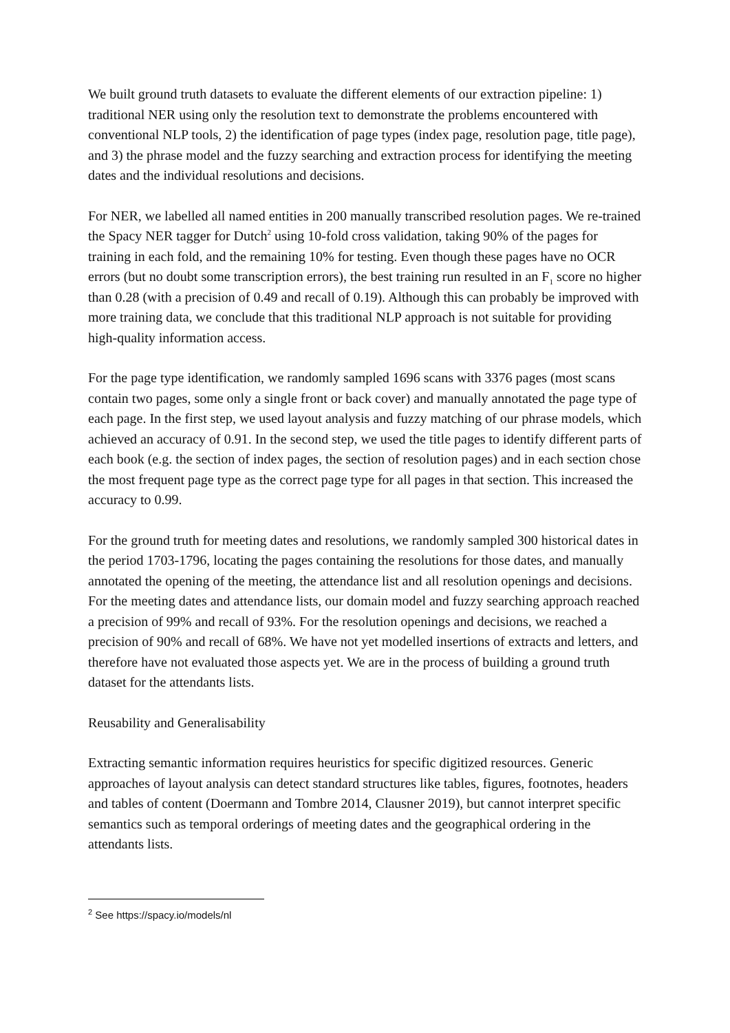We built ground truth datasets to evaluate the different elements of our extraction pipeline: 1) traditional NER using only the resolution text to demonstrate the problems encountered with conventional NLP tools, 2) the identification of page types (index page, resolution page, title page), and 3) the phrase model and the fuzzy searching and extraction process for identifying the meeting dates and the individual resolutions and decisions.
For NER, we labelled all named entities in 200 manually transcribed resolution pages. We re-trained the Spacy NER tagger for Dutch<sup>2</sup> using 10-fold cross validation, taking 90% of the pages for training in each fold, and the remaining 10% for testing. Even though these pages have no OCR errors (but no doubt some transcription errors), the best training run resulted in an F<sub>1</sub> score no higher than 0.28 (with a precision of 0.49 and recall of 0.19). Although this can probably be improved with more training data, we conclude that this traditional NLP approach is not suitable for providing high-quality information access.
For the page type identification, we randomly sampled 1696 scans with 3376 pages (most scans contain two pages, some only a single front or back cover) and manually annotated the page type of each page. In the first step, we used layout analysis and fuzzy matching of our phrase models, which achieved an accuracy of 0.91. In the second step, we used the title pages to identify different parts of each book (e.g. the section of index pages, the section of resolution pages) and in each section chose the most frequent page type as the correct page type for all pages in that section. This increased the accuracy to 0.99.
For the ground truth for meeting dates and resolutions, we randomly sampled 300 historical dates in the period 1703-1796, locating the pages containing the resolutions for those dates, and manually annotated the opening of the meeting, the attendance list and all resolution openings and decisions. For the meeting dates and attendance lists, our domain model and fuzzy searching approach reached a precision of 99% and recall of 93%. For the resolution openings and decisions, we reached a precision of 90% and recall of 68%. We have not yet modelled insertions of extracts and letters, and therefore have not evaluated those aspects yet. We are in the process of building a ground truth dataset for the attendants lists.
Reusability and Generalisability
Extracting semantic information requires heuristics for specific digitized resources. Generic approaches of layout analysis can detect standard structures like tables, figures, footnotes, headers and tables of content (Doermann and Tombre 2014, Clausner 2019), but cannot interpret specific semantics such as temporal orderings of meeting dates and the geographical ordering in the attendants lists.
<sup>2</sup> See https://spacy.io/models/nl